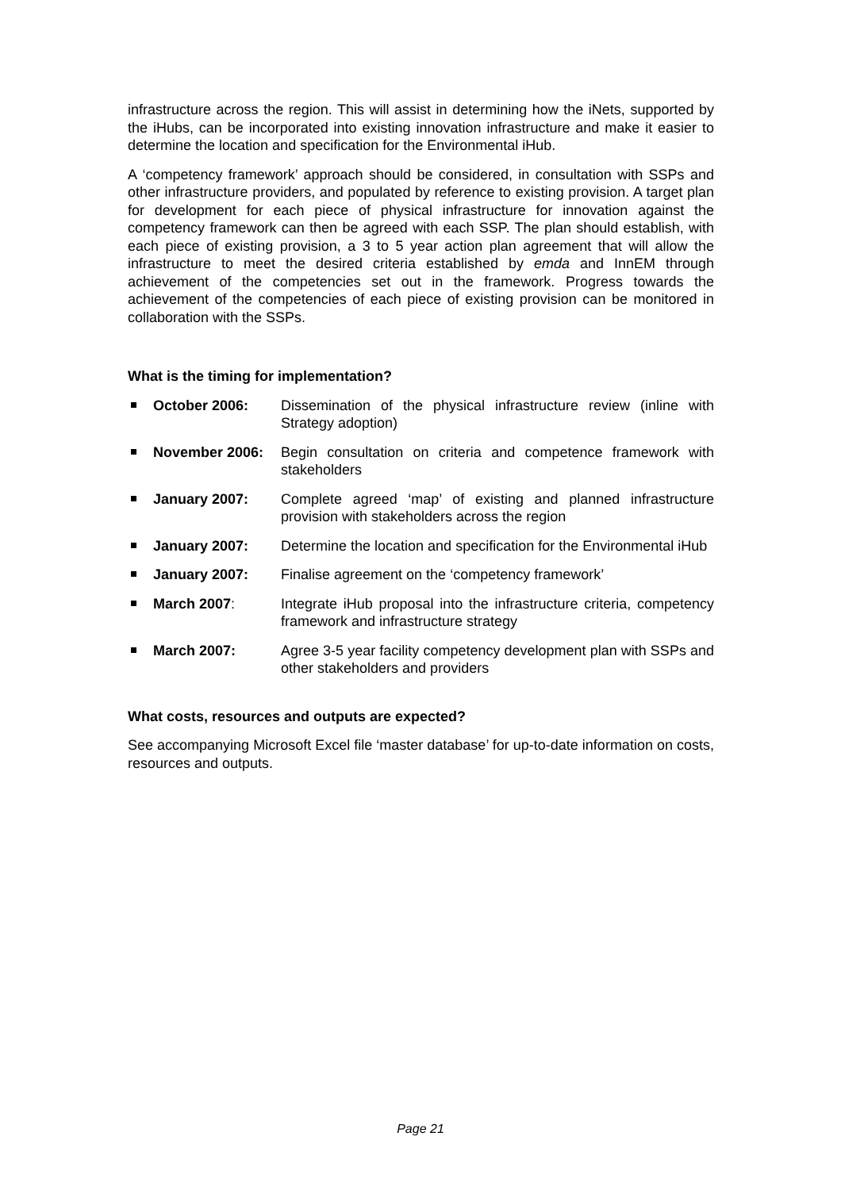infrastructure across the region. This will assist in determining how the iNets, supported by the iHubs, can be incorporated into existing innovation infrastructure and make it easier to determine the location and specification for the Environmental iHub.
A ‘competency framework’ approach should be considered, in consultation with SSPs and other infrastructure providers, and populated by reference to existing provision. A target plan for development for each piece of physical infrastructure for innovation against the competency framework can then be agreed with each SSP. The plan should establish, with each piece of existing provision, a 3 to 5 year action plan agreement that will allow the infrastructure to meet the desired criteria established by emda and InnEM through achievement of the competencies set out in the framework. Progress towards the achievement of the competencies of each piece of existing provision can be monitored in collaboration with the SSPs.
What is the timing for implementation?
October 2006: Dissemination of the physical infrastructure review (inline with Strategy adoption)
November 2006: Begin consultation on criteria and competence framework with stakeholders
January 2007: Complete agreed ‘map’ of existing and planned infrastructure provision with stakeholders across the region
January 2007: Determine the location and specification for the Environmental iHub
January 2007: Finalise agreement on the ‘competency framework’
March 2007: Integrate iHub proposal into the infrastructure criteria, competency framework and infrastructure strategy
March 2007: Agree 3-5 year facility competency development plan with SSPs and other stakeholders and providers
What costs, resources and outputs are expected?
See accompanying Microsoft Excel file ‘master database’ for up-to-date information on costs, resources and outputs.
Page 21